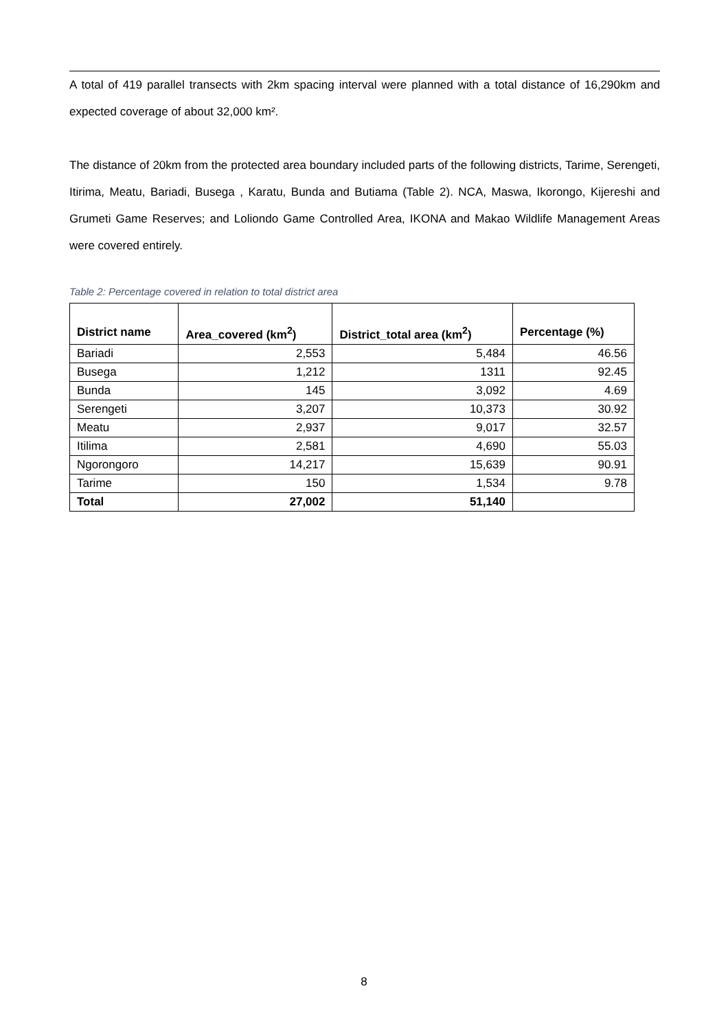A total of 419 parallel transects with 2km spacing interval were planned with a total distance of 16,290km and expected coverage of about 32,000 km².
The distance of 20km from the protected area boundary included parts of the following districts, Tarime, Serengeti, Itirima, Meatu, Bariadi, Busega , Karatu, Bunda and Butiama (Table 2). NCA, Maswa, Ikorongo, Kijereshi and Grumeti Game Reserves; and Loliondo Game Controlled Area, IKONA and Makao Wildlife Management Areas were covered entirely.
Table 2: Percentage covered in relation to total district area
| District name | Area_covered (km<sup>2</sup>) | District_total area (km<sup>2</sup>) | Percentage (%) |
| --- | --- | --- | --- |
| Bariadi | 2,553 | 5,484 | 46.56 |
| Busega | 1,212 | 1311 | 92.45 |
| Bunda | 145 | 3,092 | 4.69 |
| Serengeti | 3,207 | 10,373 | 30.92 |
| Meatu | 2,937 | 9,017 | 32.57 |
| Itilima | 2,581 | 4,690 | 55.03 |
| Ngorongoro | 14,217 | 15,639 | 90.91 |
| Tarime | 150 | 1,534 | 9.78 |
| Total | 27,002 | 51,140 | |
8